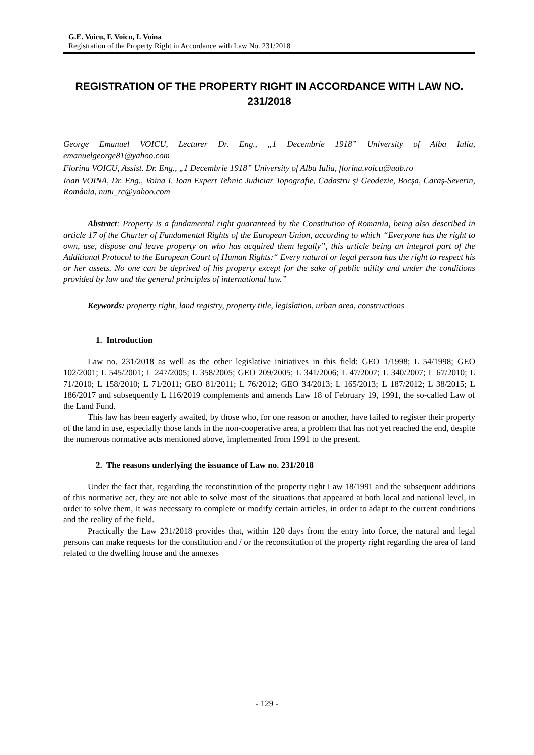G.E. Voicu, F. Voicu, I. Voina
Registration of the Property Right in Accordance with Law No. 231/2018
REGISTRATION OF THE PROPERTY RIGHT IN ACCORDANCE WITH LAW NO. 231/2018
George Emanuel VOICU, Lecturer Dr. Eng., „1 Decembrie 1918” University of Alba Iulia, emanuelgeorge81@yahoo.com
Florina VOICU, Assist. Dr. Eng., „1 Decembrie 1918” University of Alba Iulia, florina.voicu@uab.ro
Ioan VOINA, Dr. Eng., Voina I. Ioan Expert Tehnic Judiciar Topografie, Cadastru şi Geodezie, Bocşa, Caraş-Severin, România, nutu_rc@yahoo.com
Abstract: Property is a fundamental right guaranteed by the Constitution of Romania, being also described in article 17 of the Charter of Fundamental Rights of the European Union, according to which “Everyone has the right to own, use, dispose and leave property on who has acquired them legally”, this article being an integral part of the Additional Protocol to the European Court of Human Rights:“ Every natural or legal person has the right to respect his or her assets. No one can be deprived of his property except for the sake of public utility and under the conditions provided by law and the general principles of international law.”
Keywords: property right, land registry, property title, legislation, urban area, constructions
1. Introduction
Law no. 231/2018 as well as the other legislative initiatives in this field: GEO 1/1998; L 54/1998; GEO 102/2001; L 545/2001; L 247/2005; L 358/2005; GEO 209/2005; L 341/2006; L 47/2007; L 340/2007; L 67/2010; L 71/2010; L 158/2010; L 71/2011; GEO 81/2011; L 76/2012; GEO 34/2013; L 165/2013; L 187/2012; L 38/2015; L 186/2017 and subsequently L 116/2019 complements and amends Law 18 of February 19, 1991, the so-called Law of the Land Fund.
This law has been eagerly awaited, by those who, for one reason or another, have failed to register their property of the land in use, especially those lands in the non-cooperative area, a problem that has not yet reached the end, despite the numerous normative acts mentioned above, implemented from 1991 to the present.
2. The reasons underlying the issuance of Law no. 231/2018
Under the fact that, regarding the reconstitution of the property right Law 18/1991 and the subsequent additions of this normative act, they are not able to solve most of the situations that appeared at both local and national level, in order to solve them, it was necessary to complete or modify certain articles, in order to adapt to the current conditions and the reality of the field.
Practically the Law 231/2018 provides that, within 120 days from the entry into force, the natural and legal persons can make requests for the constitution and / or the reconstitution of the property right regarding the area of land related to the dwelling house and the annexes
- 129 -